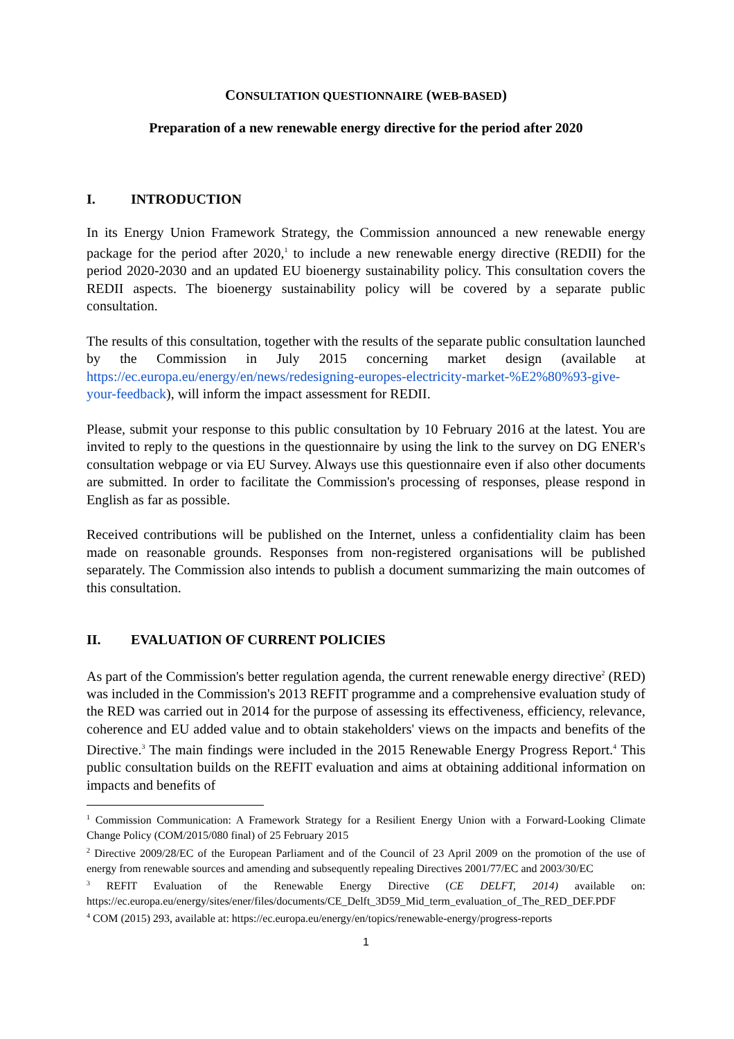CONSULTATION QUESTIONNAIRE (WEB-BASED)
Preparation of a new renewable energy directive for the period after 2020
I. INTRODUCTION
In its Energy Union Framework Strategy, the Commission announced a new renewable energy package for the period after 2020,<sup>1</sup> to include a new renewable energy directive (REDII) for the period 2020-2030 and an updated EU bioenergy sustainability policy. This consultation covers the REDII aspects. The bioenergy sustainability policy will be covered by a separate public consultation.
The results of this consultation, together with the results of the separate public consultation launched by the Commission in July 2015 concerning market design (available at https://ec.europa.eu/energy/en/news/redesigning-europes-electricity-market-%E2%80%93-give-your-feedback), will inform the impact assessment for REDII.
Please, submit your response to this public consultation by 10 February 2016 at the latest. You are invited to reply to the questions in the questionnaire by using the link to the survey on DG ENER's consultation webpage or via EU Survey. Always use this questionnaire even if also other documents are submitted. In order to facilitate the Commission's processing of responses, please respond in English as far as possible.
Received contributions will be published on the Internet, unless a confidentiality claim has been made on reasonable grounds. Responses from non-registered organisations will be published separately. The Commission also intends to publish a document summarizing the main outcomes of this consultation.
II. EVALUATION OF CURRENT POLICIES
As part of the Commission's better regulation agenda, the current renewable energy directive<sup>2</sup> (RED) was included in the Commission's 2013 REFIT programme and a comprehensive evaluation study of the RED was carried out in 2014 for the purpose of assessing its effectiveness, efficiency, relevance, coherence and EU added value and to obtain stakeholders' views on the impacts and benefits of the Directive.<sup>3</sup> The main findings were included in the 2015 Renewable Energy Progress Report.<sup>4</sup> This public consultation builds on the REFIT evaluation and aims at obtaining additional information on impacts and benefits of
<sup>1</sup> Commission Communication: A Framework Strategy for a Resilient Energy Union with a Forward-Looking Climate Change Policy (COM/2015/080 final) of 25 February 2015
<sup>2</sup> Directive 2009/28/EC of the European Parliament and of the Council of 23 April 2009 on the promotion of the use of energy from renewable sources and amending and subsequently repealing Directives 2001/77/EC and 2003/30/EC
<sup>3</sup> REFIT Evaluation of the Renewable Energy Directive (CE DELFT, 2014) available on: https://ec.europa.eu/energy/sites/ener/files/documents/CE_Delft_3D59_Mid_term_evaluation_of_The_RED_DEF.PDF
<sup>4</sup> COM (2015) 293, available at: https://ec.europa.eu/energy/en/topics/renewable-energy/progress-reports
1